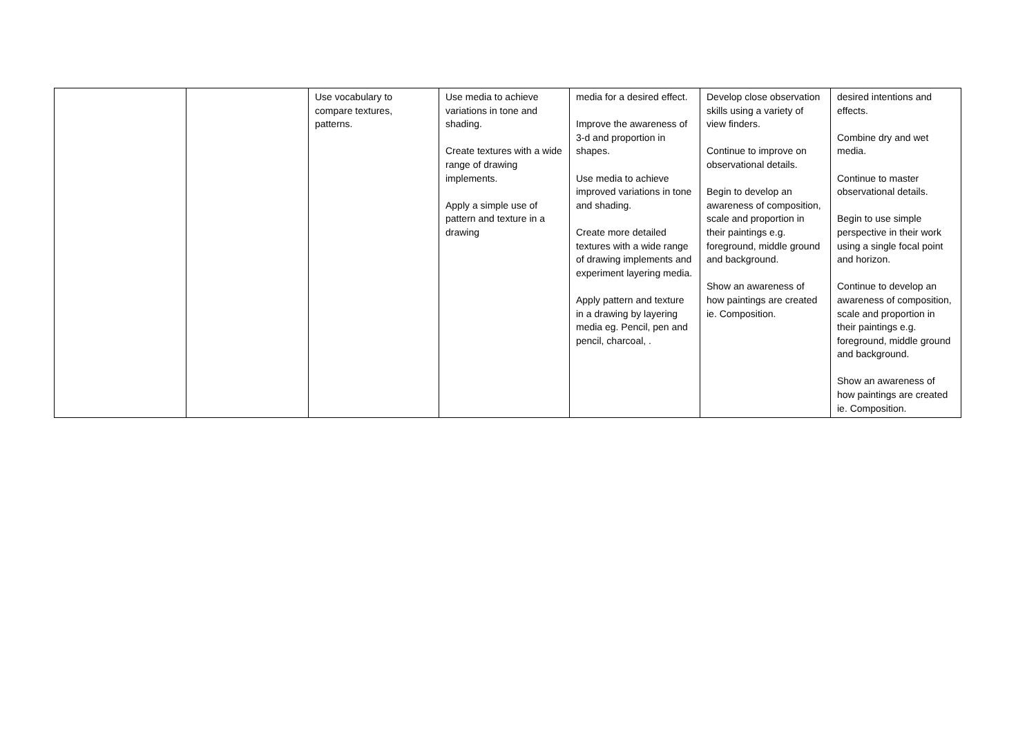| | | Use vocabulary to compare textures, patterns. | Use media to achieve variations in tone and shading. Create textures with a wide range of drawing implements. Apply a simple use of pattern and texture in a drawing | media for a desired effect. Improve the awareness of 3-d and proportion in shapes. Use media to achieve improved variations in tone and shading. Create more detailed textures with a wide range of drawing implements and experiment layering media. Apply pattern and texture in a drawing by layering media eg. Pencil, pen and pencil, charcoal, . | Develop close observation skills using a variety of view finders. Continue to improve on observational details. Begin to develop an awareness of composition, scale and proportion in their paintings e.g. foreground, middle ground and background. Show an awareness of how paintings are created ie. Composition. | desired intentions and effects. Combine dry and wet media. Continue to master observational details. Begin to use simple perspective in their work using a single focal point and horizon. Continue to develop an awareness of composition, scale and proportion in their paintings e.g. foreground, middle ground and background. Show an awareness of how paintings are created ie. Composition. |